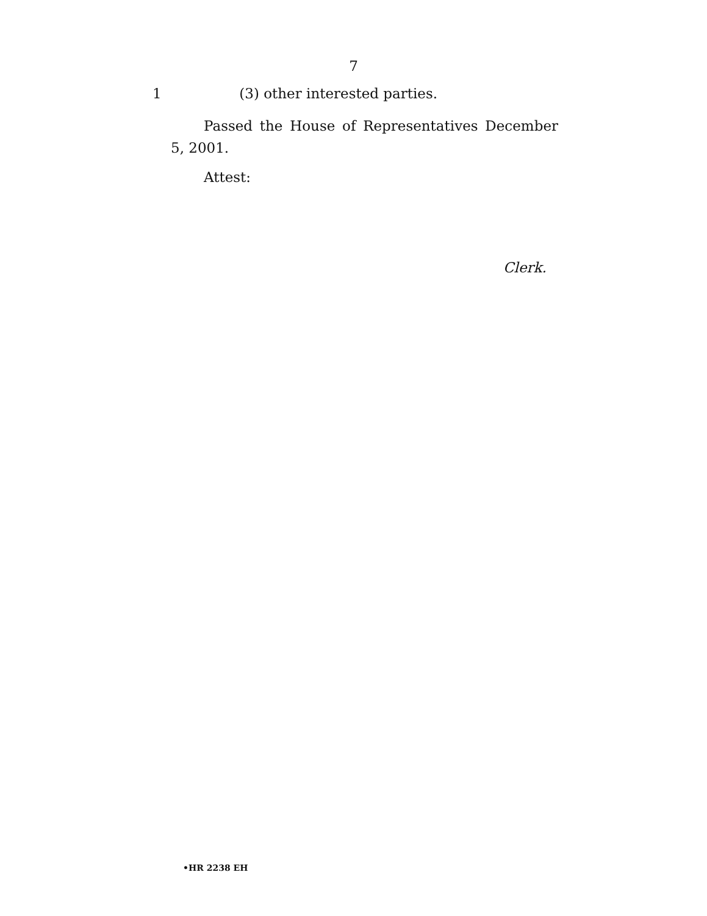7
1 (3) other interested parties.
Passed the House of Representatives December 5, 2001.
Attest:
Clerk.
•HR 2238 EH